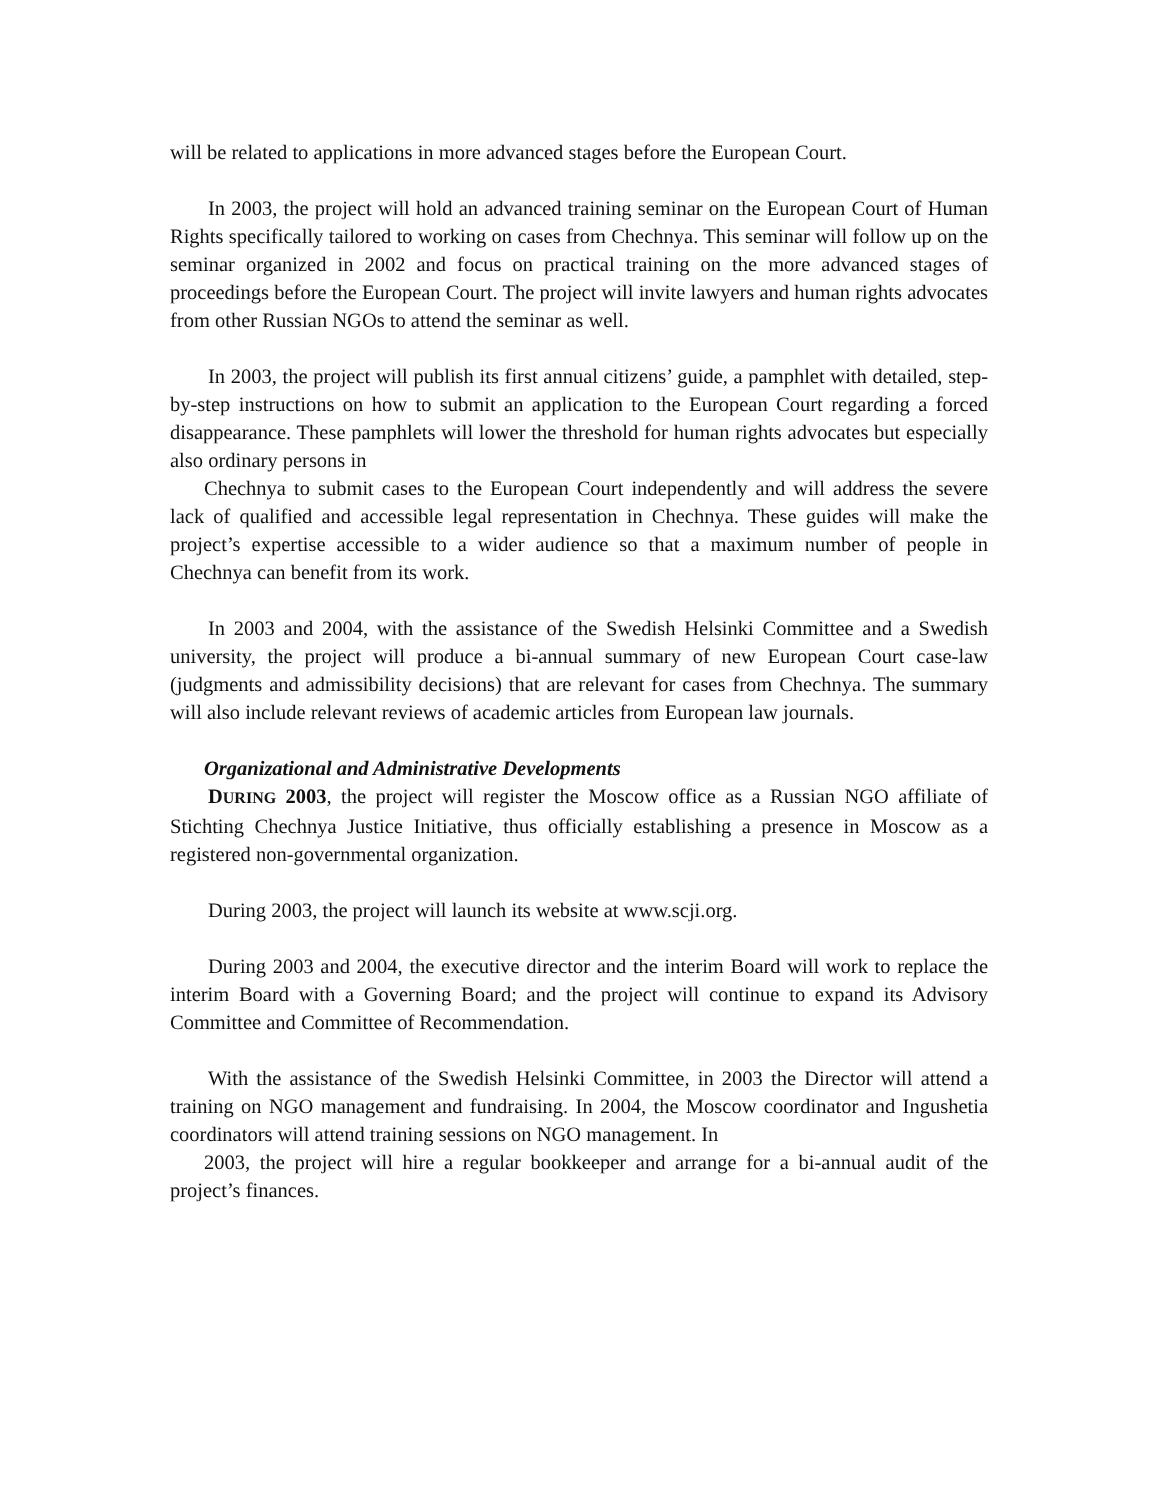will be related to applications in more advanced stages before the European Court.
In 2003, the project will hold an advanced training seminar on the European Court of Human Rights specifically tailored to working on cases from Chechnya. This seminar will follow up on the seminar organized in 2002 and focus on practical training on the more advanced stages of proceedings before the European Court. The project will invite lawyers and human rights advocates from other Russian NGOs to attend the seminar as well.
In 2003, the project will publish its first annual citizens’ guide, a pamphlet with detailed, step-by-step instructions on how to submit an application to the European Court regarding a forced disappearance. These pamphlets will lower the threshold for human rights advocates but especially also ordinary persons in
Chechnya to submit cases to the European Court independently and will address the severe lack of qualified and accessible legal representation in Chechnya. These guides will make the project’s expertise accessible to a wider audience so that a maximum number of people in Chechnya can benefit from its work.
In 2003 and 2004, with the assistance of the Swedish Helsinki Committee and a Swedish university, the project will produce a bi-annual summary of new European Court case-law (judgments and admissibility decisions) that are relevant for cases from Chechnya. The summary will also include relevant reviews of academic articles from European law journals.
Organizational and Administrative Developments
DURING 2003, the project will register the Moscow office as a Russian NGO affiliate of Stichting Chechnya Justice Initiative, thus officially establishing a presence in Moscow as a registered non-governmental organization.
During 2003, the project will launch its website at www.scji.org.
During 2003 and 2004, the executive director and the interim Board will work to replace the interim Board with a Governing Board; and the project will continue to expand its Advisory Committee and Committee of Recommendation.
With the assistance of the Swedish Helsinki Committee, in 2003 the Director will attend a training on NGO management and fundraising. In 2004, the Moscow coordinator and Ingushetia coordinators will attend training sessions on NGO management. In
2003, the project will hire a regular bookkeeper and arrange for a bi-annual audit of the project’s finances.